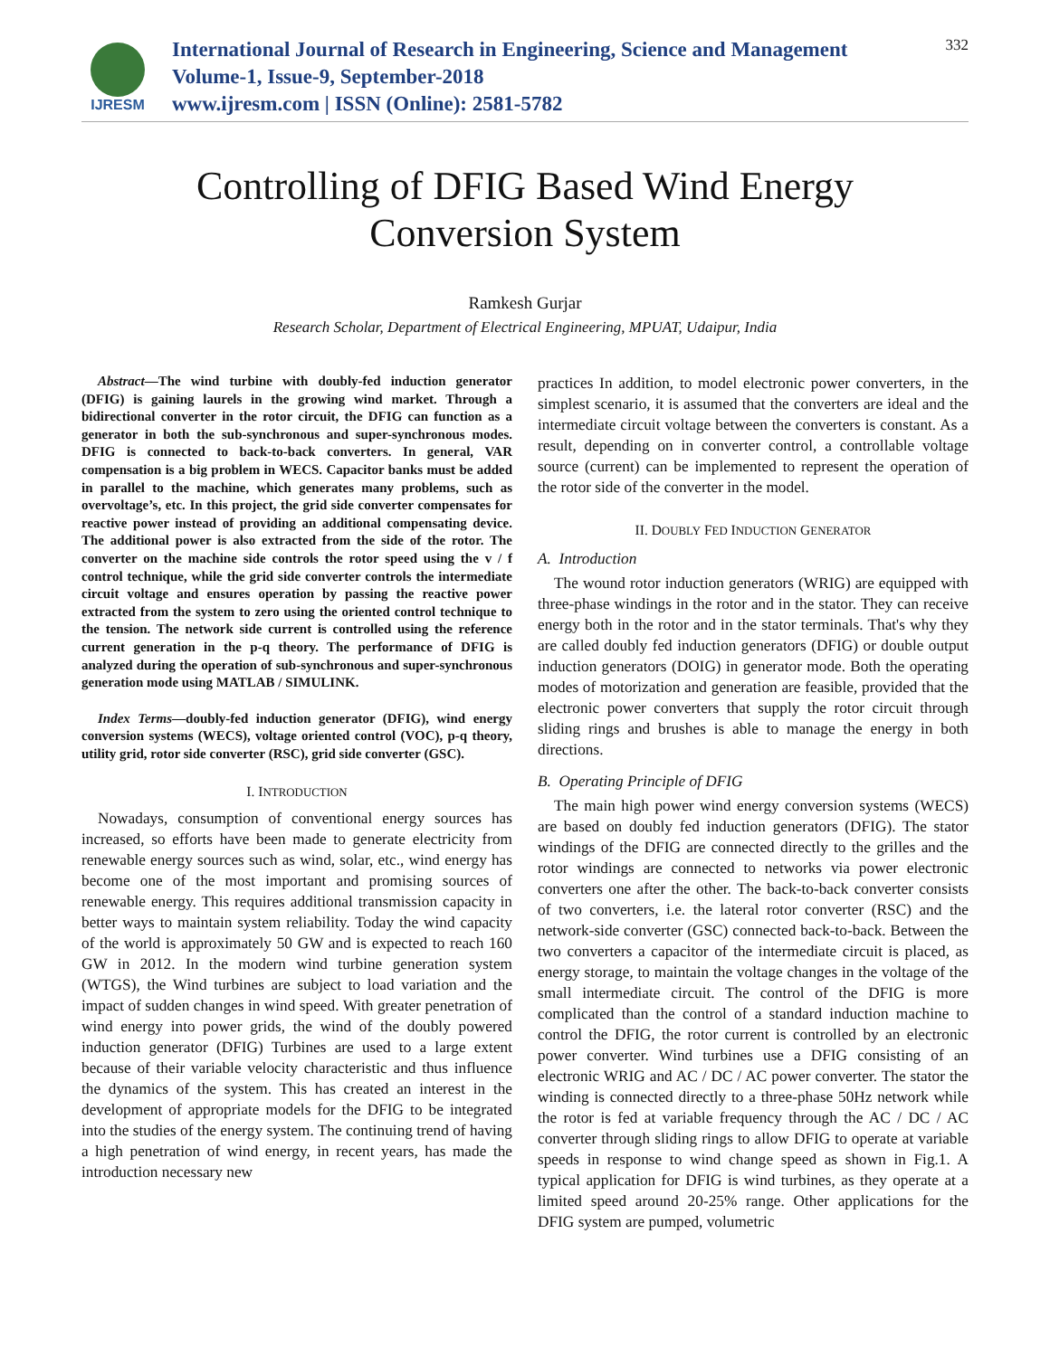IJRESM
International Journal of Research in Engineering, Science and Management
Volume-1, Issue-9, September-2018
www.ijresm.com | ISSN (Online): 2581-5782
332
Controlling of DFIG Based Wind Energy
Conversion System
Ramkesh Gurjar
Research Scholar, Department of Electrical Engineering, MPUAT, Udaipur, India
Abstract—The wind turbine with doubly-fed induction generator (DFIG) is gaining laurels in the growing wind market. Through a bidirectional converter in the rotor circuit, the DFIG can function as a generator in both the sub-synchronous and super-synchronous modes. DFIG is connected to back-to-back converters. In general, VAR compensation is a big problem in WECS. Capacitor banks must be added in parallel to the machine, which generates many problems, such as overvoltage’s, etc. In this project, the grid side converter compensates for reactive power instead of providing an additional compensating device. The additional power is also extracted from the side of the rotor. The converter on the machine side controls the rotor speed using the v / f control technique, while the grid side converter controls the intermediate circuit voltage and ensures operation by passing the reactive power extracted from the system to zero using the oriented control technique to the tension. The network side current is controlled using the reference current generation in the p-q theory. The performance of DFIG is analyzed during the operation of sub-synchronous and super-synchronous generation mode using MATLAB / SIMULINK.
Index Terms—doubly-fed induction generator (DFIG), wind energy conversion systems (WECS), voltage oriented control (VOC), p-q theory, utility grid, rotor side converter (RSC), grid side converter (GSC).
I. INTRODUCTION
Nowadays, consumption of conventional energy sources has increased, so efforts have been made to generate electricity from renewable energy sources such as wind, solar, etc., wind energy has become one of the most important and promising sources of renewable energy. This requires additional transmission capacity in better ways to maintain system reliability. Today the wind capacity of the world is approximately 50 GW and is expected to reach 160 GW in 2012. In the modern wind turbine generation system (WTGS), the Wind turbines are subject to load variation and the impact of sudden changes in wind speed. With greater penetration of wind energy into power grids, the wind of the doubly powered induction generator (DFIG) Turbines are used to a large extent because of their variable velocity characteristic and thus influence the dynamics of the system. This has created an interest in the development of appropriate models for the DFIG to be integrated into the studies of the energy system. The continuing trend of having a high penetration of wind energy, in recent years, has made the introduction necessary new
practices In addition, to model electronic power converters, in the simplest scenario, it is assumed that the converters are ideal and the intermediate circuit voltage between the converters is constant. As a result, depending on in converter control, a controllable voltage source (current) can be implemented to represent the operation of the rotor side of the converter in the model.
II. DOUBLY FED INDUCTION GENERATOR
A. Introduction
The wound rotor induction generators (WRIG) are equipped with three-phase windings in the rotor and in the stator. They can receive energy both in the rotor and in the stator terminals. That's why they are called doubly fed induction generators (DFIG) or double output induction generators (DOIG) in generator mode. Both the operating modes of motorization and generation are feasible, provided that the electronic power converters that supply the rotor circuit through sliding rings and brushes is able to manage the energy in both directions.
B. Operating Principle of DFIG
The main high power wind energy conversion systems (WECS) are based on doubly fed induction generators (DFIG). The stator windings of the DFIG are connected directly to the grilles and the rotor windings are connected to networks via power electronic converters one after the other. The back-to-back converter consists of two converters, i.e. the lateral rotor converter (RSC) and the network-side converter (GSC) connected back-to-back. Between the two converters a capacitor of the intermediate circuit is placed, as energy storage, to maintain the voltage changes in the voltage of the small intermediate circuit. The control of the DFIG is more complicated than the control of a standard induction machine to control the DFIG, the rotor current is controlled by an electronic power converter. Wind turbines use a DFIG consisting of an electronic WRIG and AC / DC / AC power converter. The stator the winding is connected directly to a three-phase 50Hz network while the rotor is fed at variable frequency through the AC / DC / AC converter through sliding rings to allow DFIG to operate at variable speeds in response to wind change speed as shown in Fig.1. A typical application for DFIG is wind turbines, as they operate at a limited speed around 20-25% range. Other applications for the DFIG system are pumped, volumetric